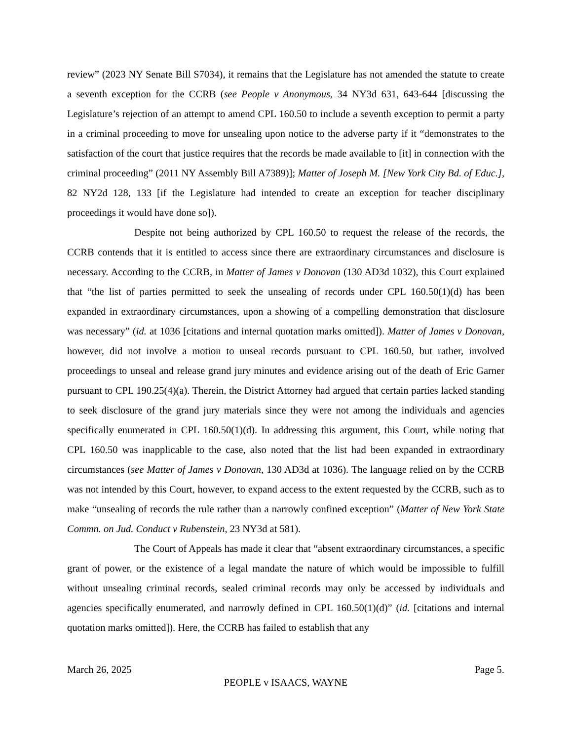review” (2023 NY Senate Bill S7034), it remains that the Legislature has not amended the statute to create a seventh exception for the CCRB (see People v Anonymous, 34 NY3d 631, 643-644 [discussing the Legislature’s rejection of an attempt to amend CPL 160.50 to include a seventh exception to permit a party in a criminal proceeding to move for unsealing upon notice to the adverse party if it “demonstrates to the satisfaction of the court that justice requires that the records be made available to [it] in connection with the criminal proceeding” (2011 NY Assembly Bill A7389)]; Matter of Joseph M. [New York City Bd. of Educ.], 82 NY2d 128, 133 [if the Legislature had intended to create an exception for teacher disciplinary proceedings it would have done so]).
Despite not being authorized by CPL 160.50 to request the release of the records, the CCRB contends that it is entitled to access since there are extraordinary circumstances and disclosure is necessary. According to the CCRB, in Matter of James v Donovan (130 AD3d 1032), this Court explained that “the list of parties permitted to seek the unsealing of records under CPL 160.50(1)(d) has been expanded in extraordinary circumstances, upon a showing of a compelling demonstration that disclosure was necessary” (id. at 1036 [citations and internal quotation marks omitted]). Matter of James v Donovan, however, did not involve a motion to unseal records pursuant to CPL 160.50, but rather, involved proceedings to unseal and release grand jury minutes and evidence arising out of the death of Eric Garner pursuant to CPL 190.25(4)(a). Therein, the District Attorney had argued that certain parties lacked standing to seek disclosure of the grand jury materials since they were not among the individuals and agencies specifically enumerated in CPL 160.50(1)(d). In addressing this argument, this Court, while noting that CPL 160.50 was inapplicable to the case, also noted that the list had been expanded in extraordinary circumstances (see Matter of James v Donovan, 130 AD3d at 1036). The language relied on by the CCRB was not intended by this Court, however, to expand access to the extent requested by the CCRB, such as to make “unsealing of records the rule rather than a narrowly confined exception” (Matter of New York State Commn. on Jud. Conduct v Rubenstein, 23 NY3d at 581).
The Court of Appeals has made it clear that “absent extraordinary circumstances, a specific grant of power, or the existence of a legal mandate the nature of which would be impossible to fulfill without unsealing criminal records, sealed criminal records may only be accessed by individuals and agencies specifically enumerated, and narrowly defined in CPL 160.50(1)(d)” (id. [citations and internal quotation marks omitted]). Here, the CCRB has failed to establish that any
March 26, 2025 Page 5.
PEOPLE v ISAACS, WAYNE